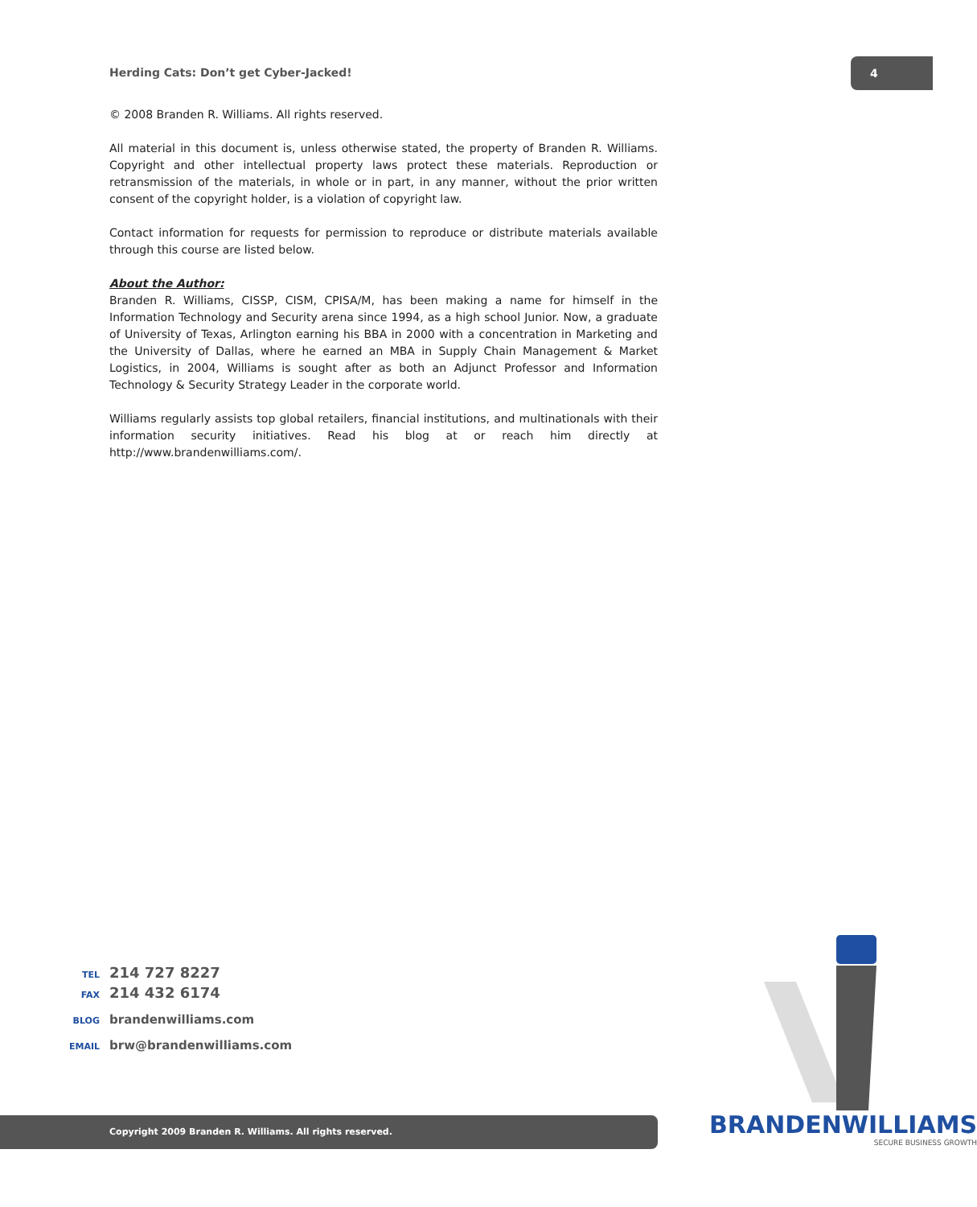Herding Cats: Don’t get Cyber-Jacked!
4
© 2008 Branden R. Williams. All rights reserved.
All material in this document is, unless otherwise stated, the property of Branden R. Williams. Copyright and other intellectual property laws protect these materials. Reproduction or retransmission of the materials, in whole or in part, in any manner, without the prior written consent of the copyright holder, is a violation of copyright law.
Contact information for requests for permission to reproduce or distribute materials available through this course are listed below.
About the Author:
Branden R. Williams, CISSP, CISM, CPISA/M, has been making a name for himself in the Information Technology and Security arena since 1994, as a high school Junior. Now, a graduate of University of Texas, Arlington earning his BBA in 2000 with a concentration in Marketing and the University of Dallas, where he earned an MBA in Supply Chain Management & Market Logistics, in 2004, Williams is sought after as both an Adjunct Professor and Information Technology & Security Strategy Leader in the corporate world.
Williams regularly assists top global retailers, financial institutions, and multinationals with their information security initiatives. Read his blog at or reach him directly at http://www.brandenwilliams.com/.
TEL 214 727 8227
FAX 214 432 6174
BLOG brandenwilliams.com
EMAIL brw@brandenwilliams.com
Copyright 2009 Branden R. Williams. All rights reserved.
BRANDENWILLIAMS
SECURE BUSINESS GROWTH